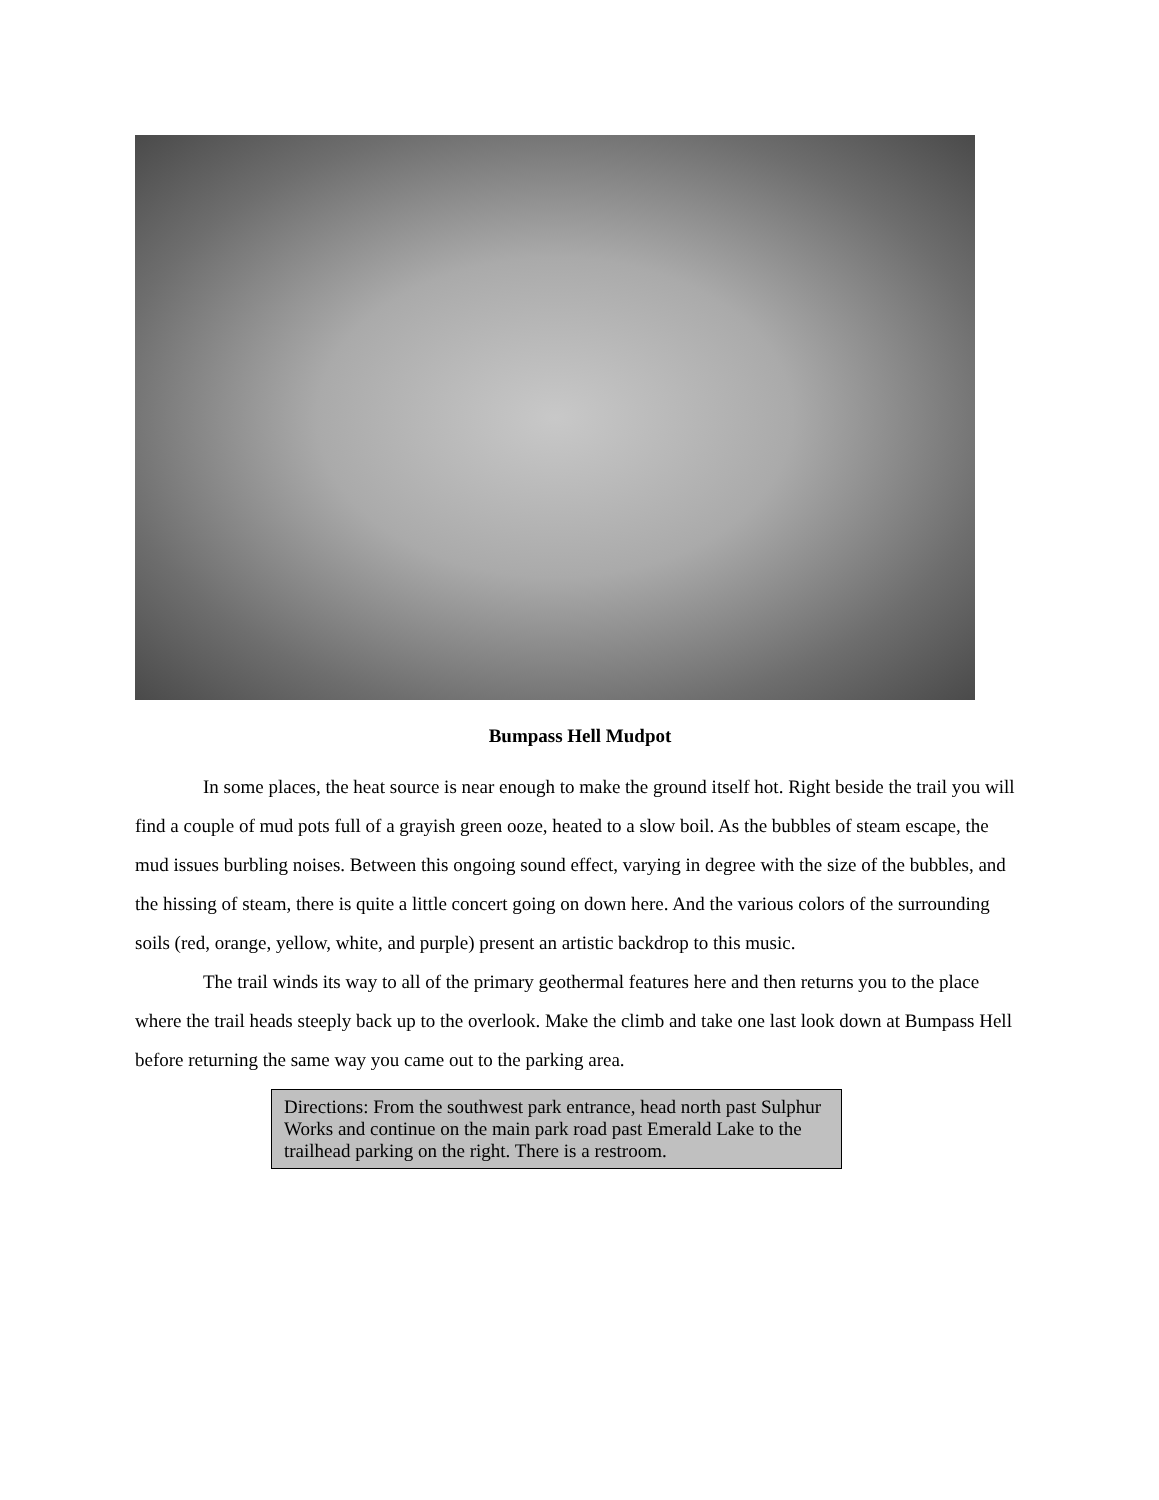Bumpass Hell Mudpot
In some places, the heat source is near enough to make the ground itself hot. Right beside the trail you will find a couple of mud pots full of a grayish green ooze, heated to a slow boil. As the bubbles of steam escape, the mud issues burbling noises. Between this ongoing sound effect, varying in degree with the size of the bubbles, and the hissing of steam, there is quite a little concert going on down here. And the various colors of the surrounding soils (red, orange, yellow, white, and purple) present an artistic backdrop to this music.
The trail winds its way to all of the primary geothermal features here and then returns you to the place where the trail heads steeply back up to the overlook. Make the climb and take one last look down at Bumpass Hell before returning the same way you came out to the parking area.
Directions: From the southwest park entrance, head north past Sulphur Works and continue on the main park road past Emerald Lake to the trailhead parking on the right. There is a restroom.